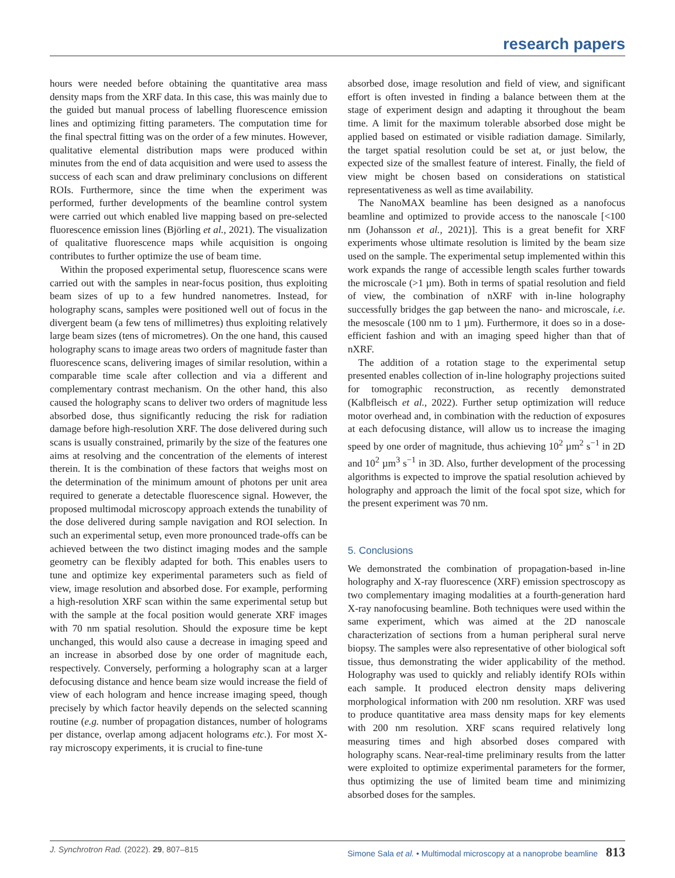research papers
hours were needed before obtaining the quantitative area mass density maps from the XRF data. In this case, this was mainly due to the guided but manual process of labelling fluorescence emission lines and optimizing fitting parameters. The computation time for the final spectral fitting was on the order of a few minutes. However, qualitative elemental distribution maps were produced within minutes from the end of data acquisition and were used to assess the success of each scan and draw preliminary conclusions on different ROIs. Furthermore, since the time when the experiment was performed, further developments of the beamline control system were carried out which enabled live mapping based on pre-selected fluorescence emission lines (Björling et al., 2021). The visualization of qualitative fluorescence maps while acquisition is ongoing contributes to further optimize the use of beam time.
Within the proposed experimental setup, fluorescence scans were carried out with the samples in near-focus position, thus exploiting beam sizes of up to a few hundred nanometres. Instead, for holography scans, samples were positioned well out of focus in the divergent beam (a few tens of millimetres) thus exploiting relatively large beam sizes (tens of micrometres). On the one hand, this caused holography scans to image areas two orders of magnitude faster than fluorescence scans, delivering images of similar resolution, within a comparable time scale after collection and via a different and complementary contrast mechanism. On the other hand, this also caused the holography scans to deliver two orders of magnitude less absorbed dose, thus significantly reducing the risk for radiation damage before high-resolution XRF. The dose delivered during such scans is usually constrained, primarily by the size of the features one aims at resolving and the concentration of the elements of interest therein. It is the combination of these factors that weighs most on the determination of the minimum amount of photons per unit area required to generate a detectable fluorescence signal. However, the proposed multimodal microscopy approach extends the tunability of the dose delivered during sample navigation and ROI selection. In such an experimental setup, even more pronounced trade-offs can be achieved between the two distinct imaging modes and the sample geometry can be flexibly adapted for both. This enables users to tune and optimize key experimental parameters such as field of view, image resolution and absorbed dose. For example, performing a high-resolution XRF scan within the same experimental setup but with the sample at the focal position would generate XRF images with 70 nm spatial resolution. Should the exposure time be kept unchanged, this would also cause a decrease in imaging speed and an increase in absorbed dose by one order of magnitude each, respectively. Conversely, performing a holography scan at a larger defocusing distance and hence beam size would increase the field of view of each hologram and hence increase imaging speed, though precisely by which factor heavily depends on the selected scanning routine (e.g. number of propagation distances, number of holograms per distance, overlap among adjacent holograms etc.). For most X-ray microscopy experiments, it is crucial to fine-tune
absorbed dose, image resolution and field of view, and significant effort is often invested in finding a balance between them at the stage of experiment design and adapting it throughout the beam time. A limit for the maximum tolerable absorbed dose might be applied based on estimated or visible radiation damage. Similarly, the target spatial resolution could be set at, or just below, the expected size of the smallest feature of interest. Finally, the field of view might be chosen based on considerations on statistical representativeness as well as time availability.
The NanoMAX beamline has been designed as a nanofocus beamline and optimized to provide access to the nanoscale [<100 nm (Johansson et al., 2021)]. This is a great benefit for XRF experiments whose ultimate resolution is limited by the beam size used on the sample. The experimental setup implemented within this work expands the range of accessible length scales further towards the microscale (>1 µm). Both in terms of spatial resolution and field of view, the combination of nXRF with in-line holography successfully bridges the gap between the nano- and microscale, i.e. the mesoscale (100 nm to 1 µm). Furthermore, it does so in a dose-efficient fashion and with an imaging speed higher than that of nXRF.
The addition of a rotation stage to the experimental setup presented enables collection of in-line holography projections suited for tomographic reconstruction, as recently demonstrated (Kalbfleisch et al., 2022). Further setup optimization will reduce motor overhead and, in combination with the reduction of exposures at each defocusing distance, will allow us to increase the imaging speed by one order of magnitude, thus achieving 10<sup>2</sup> µm<sup>2</sup> s<sup>−1</sup> in 2D and 10<sup>2</sup> µm<sup>3</sup> s<sup>−1</sup> in 3D. Also, further development of the processing algorithms is expected to improve the spatial resolution achieved by holography and approach the limit of the focal spot size, which for the present experiment was 70 nm.
5. Conclusions
We demonstrated the combination of propagation-based in-line holography and X-ray fluorescence (XRF) emission spectroscopy as two complementary imaging modalities at a fourth-generation hard X-ray nanofocusing beamline. Both techniques were used within the same experiment, which was aimed at the 2D nanoscale characterization of sections from a human peripheral sural nerve biopsy. The samples were also representative of other biological soft tissue, thus demonstrating the wider applicability of the method. Holography was used to quickly and reliably identify ROIs within each sample. It produced electron density maps delivering morphological information with 200 nm resolution. XRF was used to produce quantitative area mass density maps for key elements with 200 nm resolution. XRF scans required relatively long measuring times and high absorbed doses compared with holography scans. Near-real-time preliminary results from the latter were exploited to optimize experimental parameters for the former, thus optimizing the use of limited beam time and minimizing absorbed doses for the samples.
J. Synchrotron Rad. (2022). 29, 807–815 Simone Sala et al. • Multimodal microscopy at a nanoprobe beamline 813